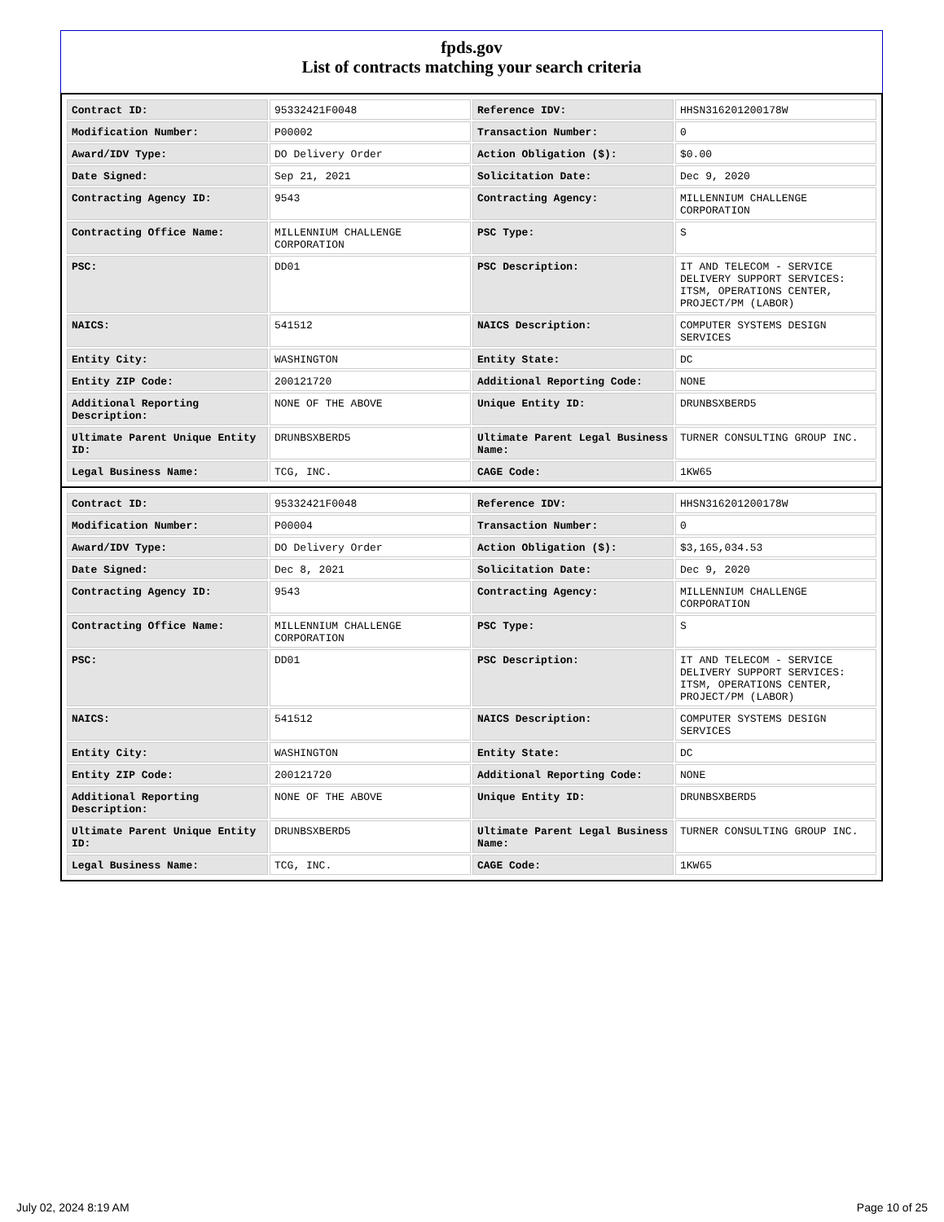fpds.gov
List of contracts matching your search criteria
| Contract ID: | 95332421F0048 | Reference IDV: | HHSN316201200178W |
| Modification Number: | P00002 | Transaction Number: | 0 |
| Award/IDV Type: | DO Delivery Order | Action Obligation ($): | $0.00 |
| Date Signed: | Sep 21, 2021 | Solicitation Date: | Dec 9, 2020 |
| Contracting Agency ID: | 9543 | Contracting Agency: | MILLENNIUM CHALLENGE CORPORATION |
| Contracting Office Name: | MILLENNIUM CHALLENGE CORPORATION | PSC Type: | S |
| PSC: | DD01 | PSC Description: | IT AND TELECOM - SERVICE DELIVERY SUPPORT SERVICES: ITSM, OPERATIONS CENTER, PROJECT/PM (LABOR) |
| NAICS: | 541512 | NAICS Description: | COMPUTER SYSTEMS DESIGN SERVICES |
| Entity City: | WASHINGTON | Entity State: | DC |
| Entity ZIP Code: | 200121720 | Additional Reporting Code: | NONE |
| Additional Reporting Description: | NONE OF THE ABOVE | Unique Entity ID: | DRUNBSXBERD5 |
| Ultimate Parent Unique Entity ID: | DRUNBSXBERD5 | Ultimate Parent Legal Business Name: | TURNER CONSULTING GROUP INC. |
| Legal Business Name: | TCG, INC. | CAGE Code: | 1KW65 |
| Contract ID: | 95332421F0048 | Reference IDV: | HHSN316201200178W |
| Modification Number: | P00004 | Transaction Number: | 0 |
| Award/IDV Type: | DO Delivery Order | Action Obligation ($): | $3,165,034.53 |
| Date Signed: | Dec 8, 2021 | Solicitation Date: | Dec 9, 2020 |
| Contracting Agency ID: | 9543 | Contracting Agency: | MILLENNIUM CHALLENGE CORPORATION |
| Contracting Office Name: | MILLENNIUM CHALLENGE CORPORATION | PSC Type: | S |
| PSC: | DD01 | PSC Description: | IT AND TELECOM - SERVICE DELIVERY SUPPORT SERVICES: ITSM, OPERATIONS CENTER, PROJECT/PM (LABOR) |
| NAICS: | 541512 | NAICS Description: | COMPUTER SYSTEMS DESIGN SERVICES |
| Entity City: | WASHINGTON | Entity State: | DC |
| Entity ZIP Code: | 200121720 | Additional Reporting Code: | NONE |
| Additional Reporting Description: | NONE OF THE ABOVE | Unique Entity ID: | DRUNBSXBERD5 |
| Ultimate Parent Unique Entity ID: | DRUNBSXBERD5 | Ultimate Parent Legal Business Name: | TURNER CONSULTING GROUP INC. |
| Legal Business Name: | TCG, INC. | CAGE Code: | 1KW65 |
July 02, 2024 8:19 AM Page 10 of 25